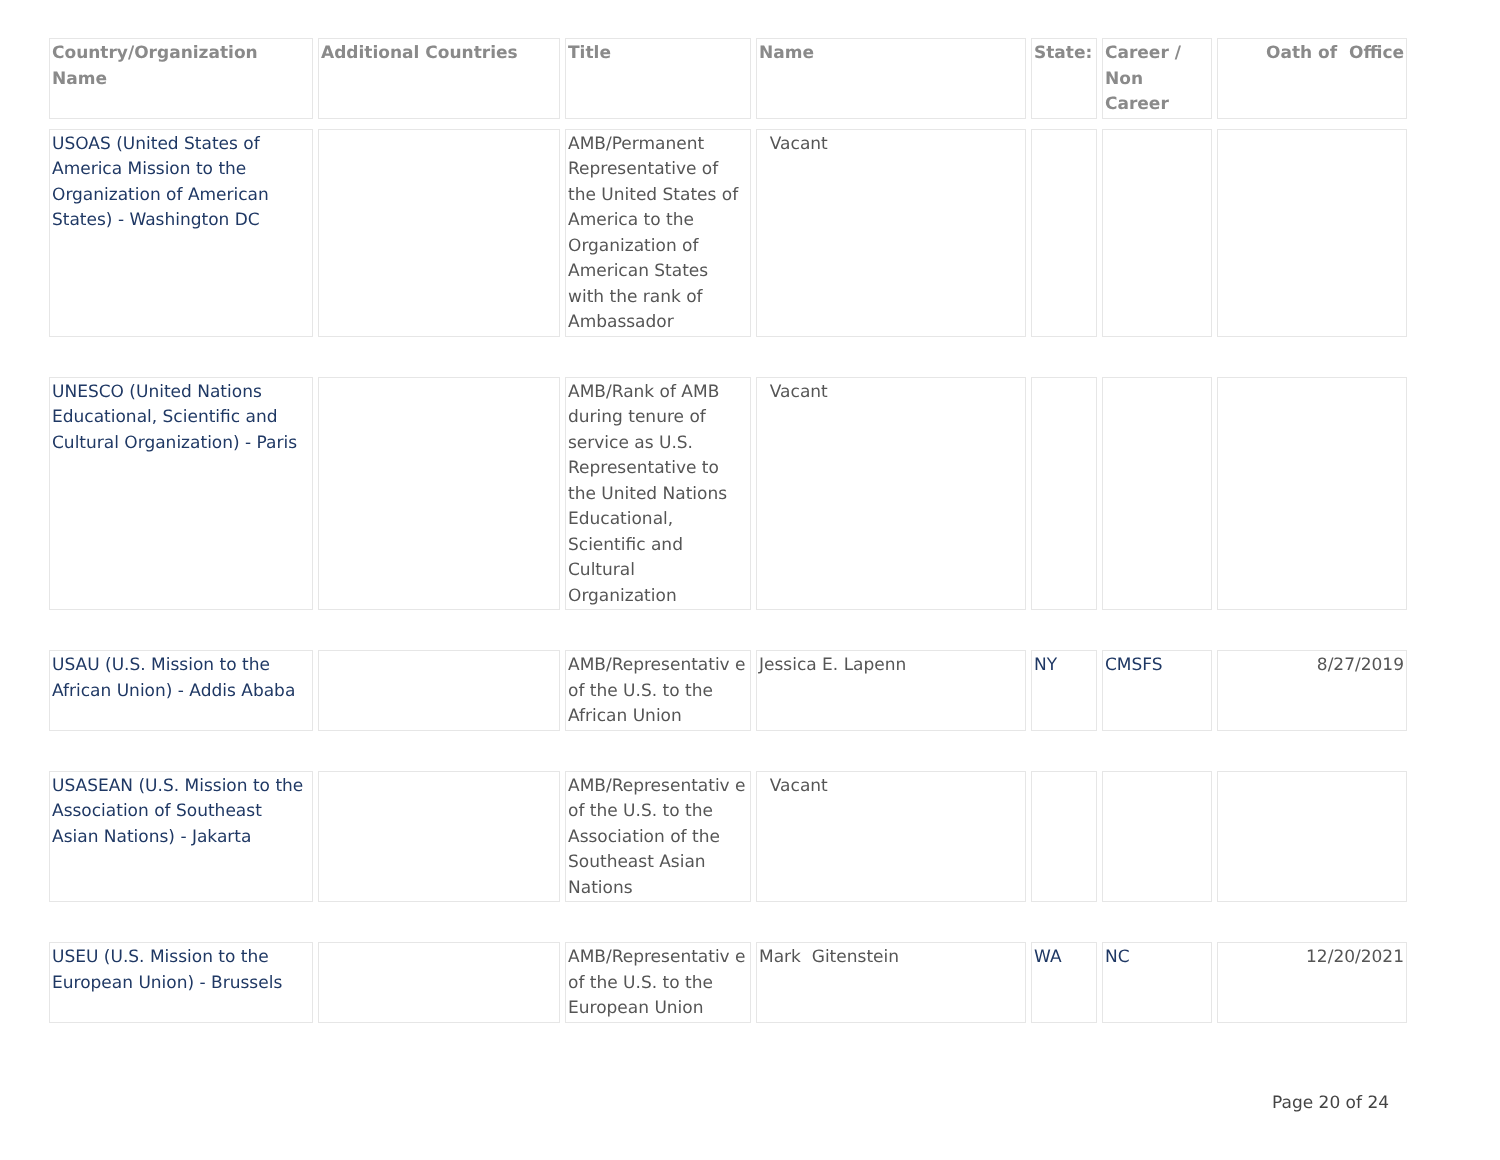| Country/Organization Name | Additional Countries | Title | Name | State: | Career / Non Career | Oath of Office |
| --- | --- | --- | --- | --- | --- | --- |
| USOAS (United States of America Mission to the Organization of American States) - Washington DC | | AMB/Permanent Representative of the United States of America to the Organization of American States with the rank of Ambassador | Vacant | | | |
| UNESCO (United Nations Educational, Scientific and Cultural Organization) - Paris | | AMB/Rank of AMB during tenure of service as U.S. Representative to the United Nations Educational, Scientific and Cultural Organization | Vacant | | | |
| USAU (U.S. Mission to the African Union) - Addis Ababa | | AMB/Representativ e of the U.S. to the African Union | Jessica E. Lapenn | NY | CMSFS | 8/27/2019 |
| USASEAN (U.S. Mission to the Association of Southeast Asian Nations) - Jakarta | | AMB/Representativ e of the U.S. to the Association of the Southeast Asian Nations | Vacant | | | |
| USEU (U.S. Mission to the European Union) - Brussels | | AMB/Representativ e of the U.S. to the European Union | Mark Gitenstein | WA | NC | 12/20/2021 |
Page 20 of 24